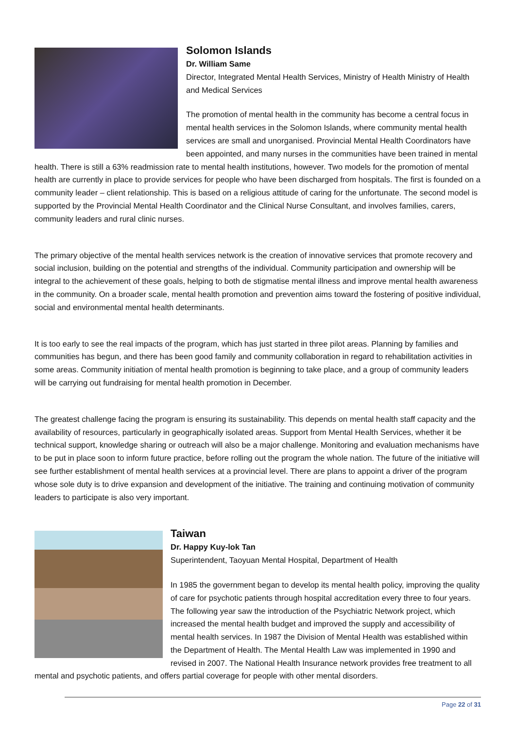Solomon Islands
Dr. William Same
Director, Integrated Mental Health Services, Ministry of Health Ministry of Health and Medical Services
The promotion of mental health in the community has become a central focus in mental health services in the Solomon Islands, where community mental health services are small and unorganised. Provincial Mental Health Coordinators have been appointed, and many nurses in the communities have been trained in mental health. There is still a 63% readmission rate to mental health institutions, however. Two models for the promotion of mental health are currently in place to provide services for people who have been discharged from hospitals. The first is founded on a community leader – client relationship. This is based on a religious attitude of caring for the unfortunate. The second model is supported by the Provincial Mental Health Coordinator and the Clinical Nurse Consultant, and involves families, carers, community leaders and rural clinic nurses.
The primary objective of the mental health services network is the creation of innovative services that promote recovery and social inclusion, building on the potential and strengths of the individual. Community participation and ownership will be integral to the achievement of these goals, helping to both de stigmatise mental illness and improve mental health awareness in the community. On a broader scale, mental health promotion and prevention aims toward the fostering of positive individual, social and environmental mental health determinants.
It is too early to see the real impacts of the program, which has just started in three pilot areas. Planning by families and communities has begun, and there has been good family and community collaboration in regard to rehabilitation activities in some areas. Community initiation of mental health promotion is beginning to take place, and a group of community leaders will be carrying out fundraising for mental health promotion in December.
The greatest challenge facing the program is ensuring its sustainability. This depends on mental health staff capacity and the availability of resources, particularly in geographically isolated areas. Support from Mental Health Services, whether it be technical support, knowledge sharing or outreach will also be a major challenge. Monitoring and evaluation mechanisms have to be put in place soon to inform future practice, before rolling out the program the whole nation. The future of the initiative will see further establishment of mental health services at a provincial level. There are plans to appoint a driver of the program whose sole duty is to drive expansion and development of the initiative. The training and continuing motivation of community leaders to participate is also very important.
Taiwan
Dr. Happy Kuy-lok Tan
Superintendent, Taoyuan Mental Hospital, Department of Health
In 1985 the government began to develop its mental health policy, improving the quality of care for psychotic patients through hospital accreditation every three to four years. The following year saw the introduction of the Psychiatric Network project, which increased the mental health budget and improved the supply and accessibility of mental health services. In 1987 the Division of Mental Health was established within the Department of Health. The Mental Health Law was implemented in 1990 and revised in 2007. The National Health Insurance network provides free treatment to all mental and psychotic patients, and offers partial coverage for people with other mental disorders.
Page 22 of 31